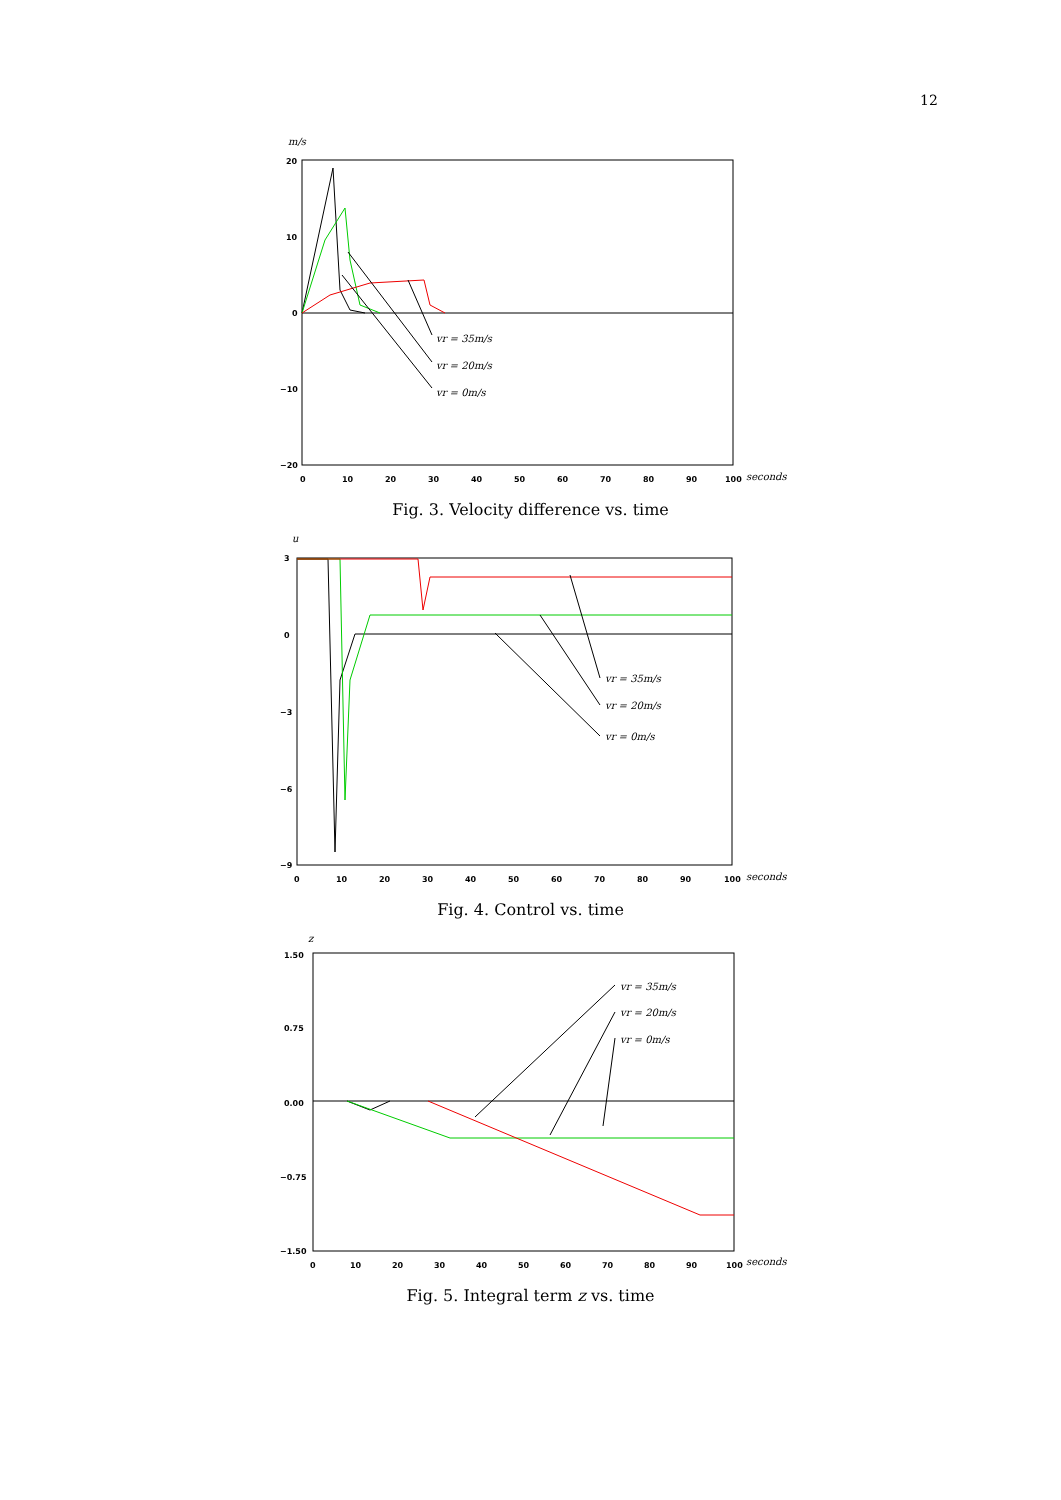12
m/s
20
10
0
−10
−20
0
10
20
30
40
50
60
70
80
90
100
seconds
vr = 35m/s
vr = 20m/s
vr = 0m/s
Fig. 3. Velocity difference vs. time
u
3
0
−3
−6
−9
0
10
20
30
40
50
60
70
80
90
100
seconds
vr = 35m/s
vr = 20m/s
vr = 0m/s
Fig. 4. Control vs. time
z
1.50
0.75
0.00
−0.75
−1.50
0
10
20
30
40
50
60
70
80
90
100
seconds
vr = 35m/s
vr = 20m/s
vr = 0m/s
Fig. 5. Integral term z vs. time